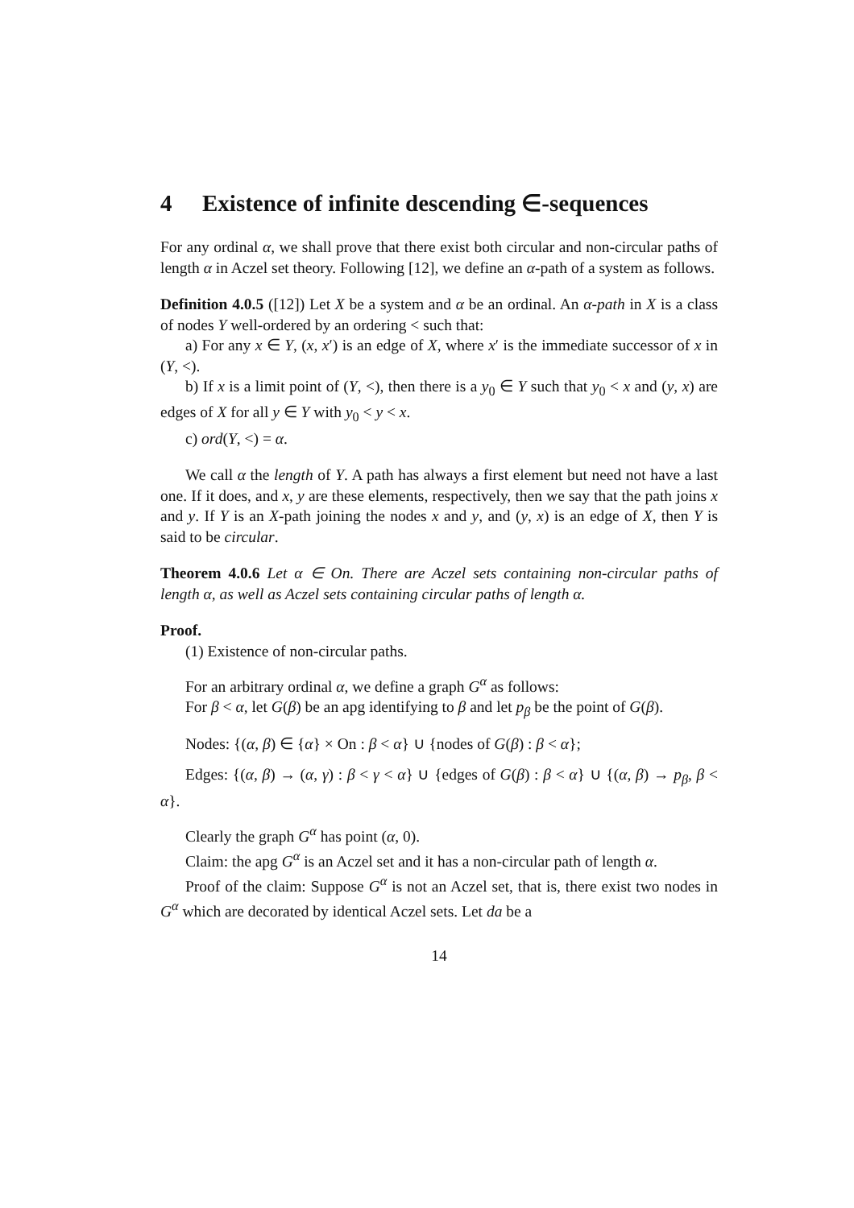4 Existence of infinite descending ∈-sequences
For any ordinal α, we shall prove that there exist both circular and non-circular paths of length α in Aczel set theory. Following [12], we define an α-path of a system as follows.
Definition 4.0.5 ([12]) Let X be a system and α be an ordinal. An α-path in X is a class of nodes Y well-ordered by an ordering < such that:
a) For any x ∈ Y, (x, x′) is an edge of X, where x′ is the immediate successor of x in (Y, <).
b) If x is a limit point of (Y, <), then there is a y<sub>0</sub> ∈ Y such that y<sub>0</sub> < x and (y, x) are edges of X for all y ∈ Y with y<sub>0</sub> < y < x.
c) ord(Y, <) = α.
We call α the length of Y. A path has always a first element but need not have a last one. If it does, and x, y are these elements, respectively, then we say that the path joins x and y. If Y is an X-path joining the nodes x and y, and (y, x) is an edge of X, then Y is said to be circular.
Theorem 4.0.6 Let α ∈ On. There are Aczel sets containing non-circular paths of length α, as well as Aczel sets containing circular paths of length α.
Proof.
(1) Existence of non-circular paths.
For an arbitrary ordinal α, we define a graph G<sup>α</sup> as follows:
For β < α, let G(β) be an apg identifying to β and let p<sub>β</sub> be the point of G(β).
Nodes: {(α, β) ∈ {α} × On : β < α} ∪ {nodes of G(β) : β < α};
Edges: {(α, β) → (α, γ) : β < γ < α} ∪ {edges of G(β) : β < α} ∪ {(α, β) → p<sub>β</sub>, β < α}.
Clearly the graph G<sup>α</sup> has point (α, 0).
Claim: the apg G<sup>α</sup> is an Aczel set and it has a non-circular path of length α.
Proof of the claim: Suppose G<sup>α</sup> is not an Aczel set, that is, there exist two nodes in G<sup>α</sup> which are decorated by identical Aczel sets. Let da be a
14